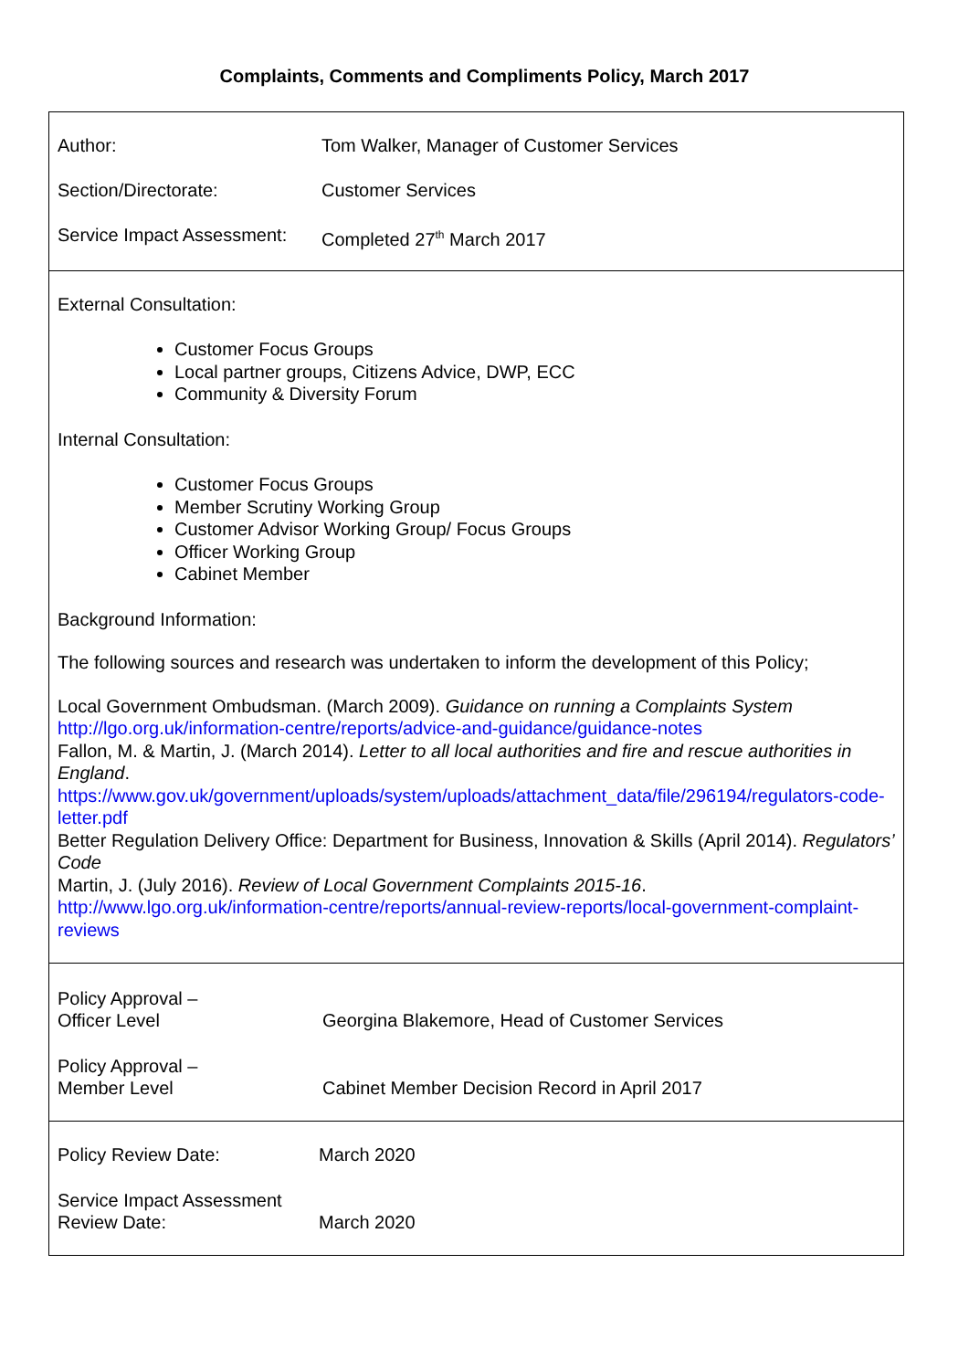Complaints, Comments and Compliments Policy, March 2017
| Author: | Tom Walker, Manager of Customer Services |
| Section/Directorate: | Customer Services |
| Service Impact Assessment: | Completed 27<sup>th</sup> March 2017 |
External Consultation:
Customer Focus Groups
Local partner groups, Citizens Advice, DWP, ECC
Community & Diversity Forum
Internal Consultation:
Customer Focus Groups
Member Scrutiny Working Group
Customer Advisor Working Group/ Focus Groups
Officer Working Group
Cabinet Member
Background Information:
The following sources and research was undertaken to inform the development of this Policy;
Local Government Ombudsman. (March 2009). Guidance on running a Complaints System
http://lgo.org.uk/information-centre/reports/advice-and-guidance/guidance-notes
Fallon, M. & Martin, J. (March 2014). Letter to all local authorities and fire and rescue authorities in England.
https://www.gov.uk/government/uploads/system/uploads/attachment_data/file/296194/regulators-code-letter.pdf
Better Regulation Delivery Office: Department for Business, Innovation & Skills (April 2014). Regulators’ Code
Martin, J. (July 2016). Review of Local Government Complaints 2015-16.
http://www.lgo.org.uk/information-centre/reports/annual-review-reports/local-government-complaint-reviews
| Policy Approval – Officer Level | Georgina Blakemore, Head of Customer Services |
| Policy Approval – Member Level | Cabinet Member Decision Record in April 2017 |
| Policy Review Date: | March 2020 |
| Service Impact Assessment Review Date: | March 2020 |